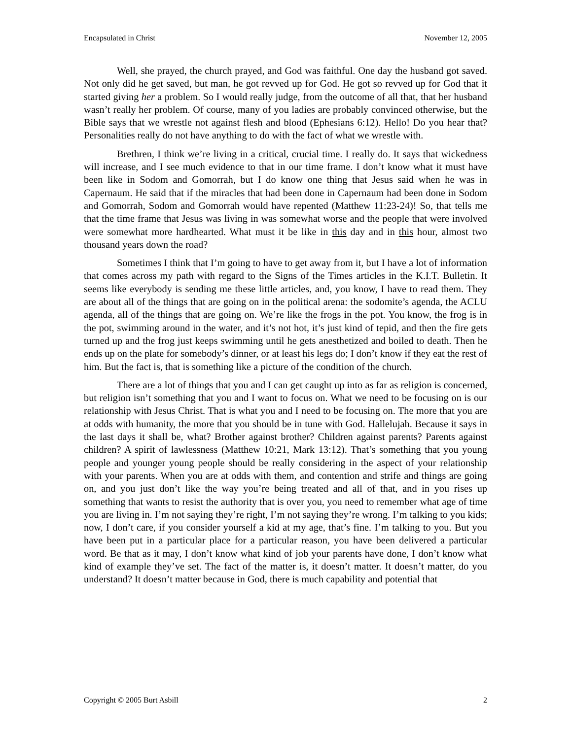Encapsulated in Christ November 12, 2005
Well, she prayed, the church prayed, and God was faithful. One day the husband got saved. Not only did he get saved, but man, he got revved up for God. He got so revved up for God that it started giving her a problem. So I would really judge, from the outcome of all that, that her husband wasn’t really her problem. Of course, many of you ladies are probably convinced otherwise, but the Bible says that we wrestle not against flesh and blood (Ephesians 6:12). Hello! Do you hear that? Personalities really do not have anything to do with the fact of what we wrestle with.
Brethren, I think we’re living in a critical, crucial time. I really do. It says that wickedness will increase, and I see much evidence to that in our time frame. I don’t know what it must have been like in Sodom and Gomorrah, but I do know one thing that Jesus said when he was in Capernaum. He said that if the miracles that had been done in Capernaum had been done in Sodom and Gomorrah, Sodom and Gomorrah would have repented (Matthew 11:23-24)! So, that tells me that the time frame that Jesus was living in was somewhat worse and the people that were involved were somewhat more hardhearted. What must it be like in this day and in this hour, almost two thousand years down the road?
Sometimes I think that I’m going to have to get away from it, but I have a lot of information that comes across my path with regard to the Signs of the Times articles in the K.I.T. Bulletin. It seems like everybody is sending me these little articles, and, you know, I have to read them. They are about all of the things that are going on in the political arena: the sodomite’s agenda, the ACLU agenda, all of the things that are going on. We’re like the frogs in the pot. You know, the frog is in the pot, swimming around in the water, and it’s not hot, it’s just kind of tepid, and then the fire gets turned up and the frog just keeps swimming until he gets anesthetized and boiled to death. Then he ends up on the plate for somebody’s dinner, or at least his legs do; I don’t know if they eat the rest of him. But the fact is, that is something like a picture of the condition of the church.
There are a lot of things that you and I can get caught up into as far as religion is concerned, but religion isn’t something that you and I want to focus on. What we need to be focusing on is our relationship with Jesus Christ. That is what you and I need to be focusing on. The more that you are at odds with humanity, the more that you should be in tune with God. Hallelujah. Because it says in the last days it shall be, what? Brother against brother? Children against parents? Parents against children? A spirit of lawlessness (Matthew 10:21, Mark 13:12). That’s something that you young people and younger young people should be really considering in the aspect of your relationship with your parents. When you are at odds with them, and contention and strife and things are going on, and you just don’t like the way you’re being treated and all of that, and in you rises up something that wants to resist the authority that is over you, you need to remember what age of time you are living in. I’m not saying they’re right, I’m not saying they’re wrong. I’m talking to you kids; now, I don’t care, if you consider yourself a kid at my age, that’s fine. I’m talking to you. But you have been put in a particular place for a particular reason, you have been delivered a particular word. Be that as it may, I don’t know what kind of job your parents have done, I don’t know what kind of example they’ve set. The fact of the matter is, it doesn’t matter. It doesn’t matter, do you understand? It doesn’t matter because in God, there is much capability and potential that
Copyright © 2005 Burt Asbill 2